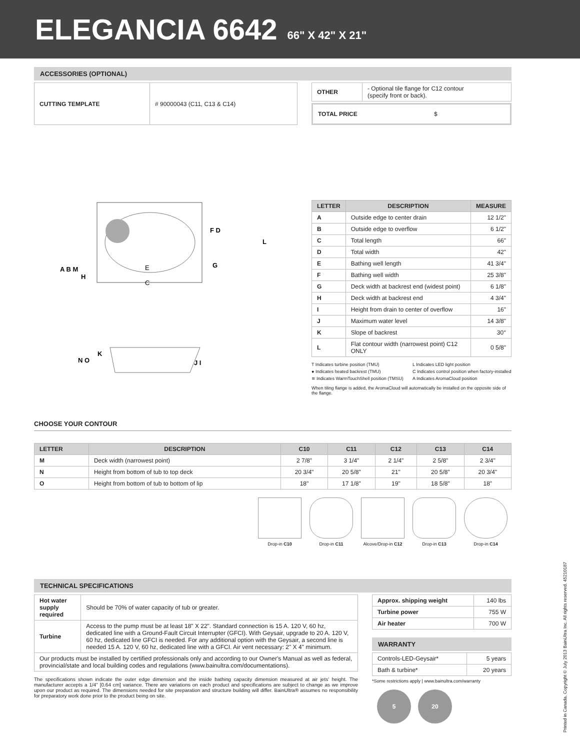ELEGANCIA 6642
66" X 42" X 21"
ACCESSORIES (OPTIONAL)
| CUTTING TEMPLATE | # 90000043 (C11, C13 & C14) |
| OTHER | - Optional tile flange for C12 contour (specify front or back). |
| TOTAL PRICE $ |
F D
E
C
A B M
H
G
L
N O
K
J I
| LETTER | DESCRIPTION | MEASURE |
| --- | --- | --- |
| A | Outside edge to center drain | 12 1/2" |
| B | Outside edge to overflow | 6 1/2" |
| C | Total length | 66" |
| D | Total width | 42" |
| E | Bathing well length | 41 3/4" |
| F | Bathing well width | 25 3/8" |
| G | Deck width at backrest end (widest point) | 6 1/8" |
| H | Deck width at backrest end | 4 3/4" |
| I | Height from drain to center of overflow | 16" |
| J | Maximum water level | 14 3/8" |
| K | Slope of backrest | 30° |
| L | Flat contour width (narrowest point) C12 ONLY | 0 5/8" |
T Indicates turbine position (TMU)
L Indicates LED light position
● Indicates heated backrest (TMU)
C Indicates control position when factory-installed
≋ Indicates WarmTouchShell position (TMSU)
A Indicates AromaCloud position
When tiling flange is added, the AromaCloud will automatically be installed on the opposite side of the flange.
CHOOSE YOUR CONTOUR
| LETTER | DESCRIPTION | C10 | C11 | C12 | C13 | C14 |
| --- | --- | --- | --- | --- | --- | --- |
| M | Deck width (narrowest point) | 2 7/8" | 3 1/4" | 2 1/4" | 2 5/8" | 2 3/4" |
| N | Height from bottom of tub to top deck | 20 3/4" | 20 5/8" | 21" | 20 5/8" | 20 3/4" |
| O | Height from bottom of tub to bottom of lip | 18" | 17 1/8" | 19" | 18 5/8" | 18" |
Drop-in C10 Drop-in C11 Alcove/Drop-in C12 Drop-in C13 Drop-in C14
TECHNICAL SPECIFICATIONS
| Hot water supply required | Should be 70% of water capacity of tub or greater. |
| Turbine | Access to the pump must be at least 18" X 22". Standard connection is 15 A. 120 V, 60 hz, dedicated line with a Ground-Fault Circuit Interrupter (GFCI). With Geysair, upgrade to 20 A. 120 V, 60 hz, dedicated line GFCI is needed. For any additional option with the Geysair, a second line is needed 15 A. 120 V, 60 hz, dedicated line with a GFCI. Air vent necessary: 2" X 4" minimum. |
| Our products must be installed by certified professionals only and according to our Owner's Manual as well as federal, provincial/state and local building codes and regulations (www.bainultra.com/documentations). | |
The specifications shown indicate the outer edge dimension and the inside bathing capacity dimension measured at air jets' height. The manufacturer accepts a 1/4" [0.64 cm] variance. There are variations on each product and specifications are subject to change as we improve upon our product as required. The dimensions needed for site preparation and structure building will differ. BainUltra® assumes no responsibility for preparatory work done prior to the product being on site.
| Approx. shipping weight | 140 lbs |
| Turbine power | 755 W |
| Air heater | 700 W |
WARRANTY
| Controls-LED-Geysair* | 5 years |
| Bath & turbine* | 20 years |
*Some restrictions apply | www.bainultra.com/warranty
5 20
Printed in Canada. Copyright © July 2013 BainUltra Inc. All rights reserved. 45210187